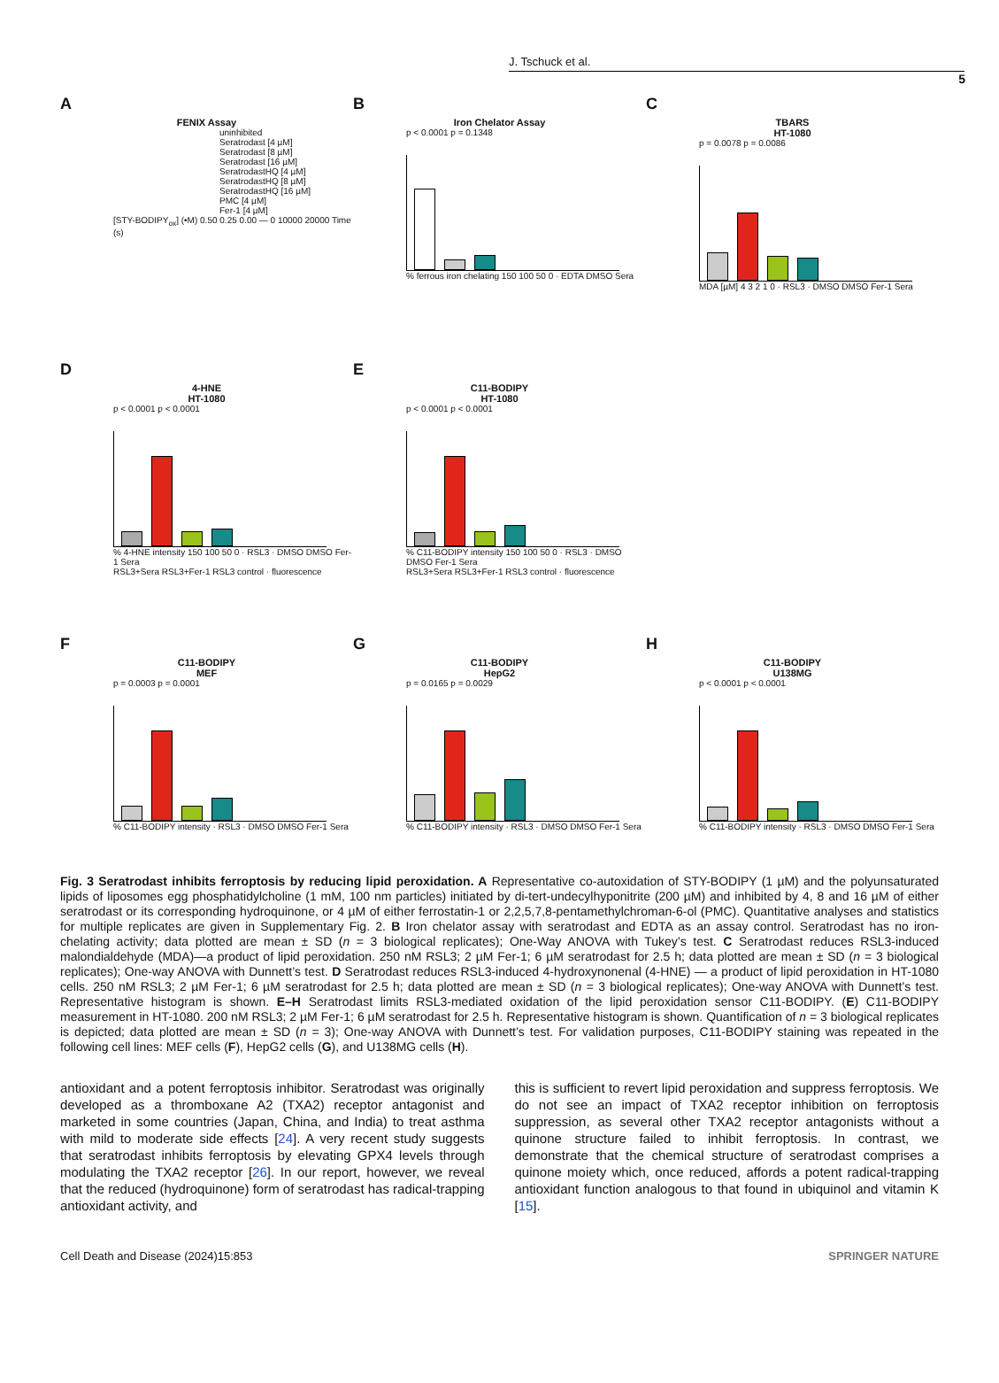J. Tschuck et al.
5
A
FENIX Assay
uninhibited
Seratrodast [4 µM]
Seratrodast [8 µM]
Seratrodast [16 µM]
SeratrodastHQ [4 µM]
SeratrodastHQ [8 µM]
SeratrodastHQ [16 µM]
PMC [4 µM]
Fer-1 [4 µM]
[STY-BODIPY<sub>ox</sub>] (•M) 0.50 0.25 0.00 — 0 10000 20000 Time (s)
B
Iron Chelator Assay
p < 0.0001 p = 0.1348
% ferrous iron chelating 150 100 50 0 · EDTA DMSO Sera
C
TBARS
HT-1080
p = 0.0078 p = 0.0086
MDA [µM] 4 3 2 1 0 · RSL3 · DMSO DMSO Fer-1 Sera
D
4-HNE
HT-1080
p < 0.0001 p < 0.0001
% 4-HNE intensity 150 100 50 0 · RSL3 · DMSO DMSO Fer-1 Sera
RSL3+Sera RSL3+Fer-1 RSL3 control · fluorescence
E
C11-BODIPY
HT-1080
p < 0.0001 p < 0.0001
% C11-BODIPY intensity 150 100 50 0 · RSL3 · DMSO DMSO Fer-1 Sera
RSL3+Sera RSL3+Fer-1 RSL3 control · fluorescence
F
C11-BODIPY
MEF
p = 0.0003 p = 0.0001
% C11-BODIPY intensity · RSL3 · DMSO DMSO Fer-1 Sera
G
C11-BODIPY
HepG2
p = 0.0165 p = 0.0029
% C11-BODIPY intensity · RSL3 · DMSO DMSO Fer-1 Sera
H
C11-BODIPY
U138MG
p < 0.0001 p < 0.0001
% C11-BODIPY intensity · RSL3 · DMSO DMSO Fer-1 Sera
Fig. 3 Seratrodast inhibits ferroptosis by reducing lipid peroxidation. A Representative co-autoxidation of STY-BODIPY (1 µM) and the polyunsaturated lipids of liposomes egg phosphatidylcholine (1 mM, 100 nm particles) initiated by di-tert-undecylhyponitrite (200 µM) and inhibited by 4, 8 and 16 µM of either seratrodast or its corresponding hydroquinone, or 4 µM of either ferrostatin-1 or 2,2,5,7,8-pentamethylchroman-6-ol (PMC). Quantitative analyses and statistics for multiple replicates are given in Supplementary Fig. 2. B Iron chelator assay with seratrodast and EDTA as an assay control. Seratrodast has no iron-chelating activity; data plotted are mean ± SD (n = 3 biological replicates); One-Way ANOVA with Tukey’s test. C Seratrodast reduces RSL3-induced malondialdehyde (MDA)—a product of lipid peroxidation. 250 nM RSL3; 2 µM Fer-1; 6 µM seratrodast for 2.5 h; data plotted are mean ± SD (n = 3 biological replicates); One-way ANOVA with Dunnett’s test. D Seratrodast reduces RSL3-induced 4-hydroxynonenal (4-HNE) — a product of lipid peroxidation in HT-1080 cells. 250 nM RSL3; 2 µM Fer-1; 6 µM seratrodast for 2.5 h; data plotted are mean ± SD (n = 3 biological replicates); One-way ANOVA with Dunnett’s test. Representative histogram is shown. E–H Seratrodast limits RSL3-mediated oxidation of the lipid peroxidation sensor C11-BODIPY. (E) C11-BODIPY measurement in HT-1080. 200 nM RSL3; 2 µM Fer-1; 6 µM seratrodast for 2.5 h. Representative histogram is shown. Quantification of n = 3 biological replicates is depicted; data plotted are mean ± SD (n = 3); One-way ANOVA with Dunnett’s test. For validation purposes, C11-BODIPY staining was repeated in the following cell lines: MEF cells (F), HepG2 cells (G), and U138MG cells (H).
antioxidant and a potent ferroptosis inhibitor. Seratrodast was originally developed as a thromboxane A2 (TXA2) receptor antagonist and marketed in some countries (Japan, China, and India) to treat asthma with mild to moderate side effects [24]. A very recent study suggests that seratrodast inhibits ferroptosis by elevating GPX4 levels through modulating the TXA2 receptor [26]. In our report, however, we reveal that the reduced (hydroquinone) form of seratrodast has radical-trapping antioxidant activity, and
this is sufficient to revert lipid peroxidation and suppress ferroptosis. We do not see an impact of TXA2 receptor inhibition on ferroptosis suppression, as several other TXA2 receptor antagonists without a quinone structure failed to inhibit ferroptosis. In contrast, we demonstrate that the chemical structure of seratrodast comprises a quinone moiety which, once reduced, affords a potent radical-trapping antioxidant function analogous to that found in ubiquinol and vitamin K [15].
Cell Death and Disease (2024)15:853 SPRINGER NATURE